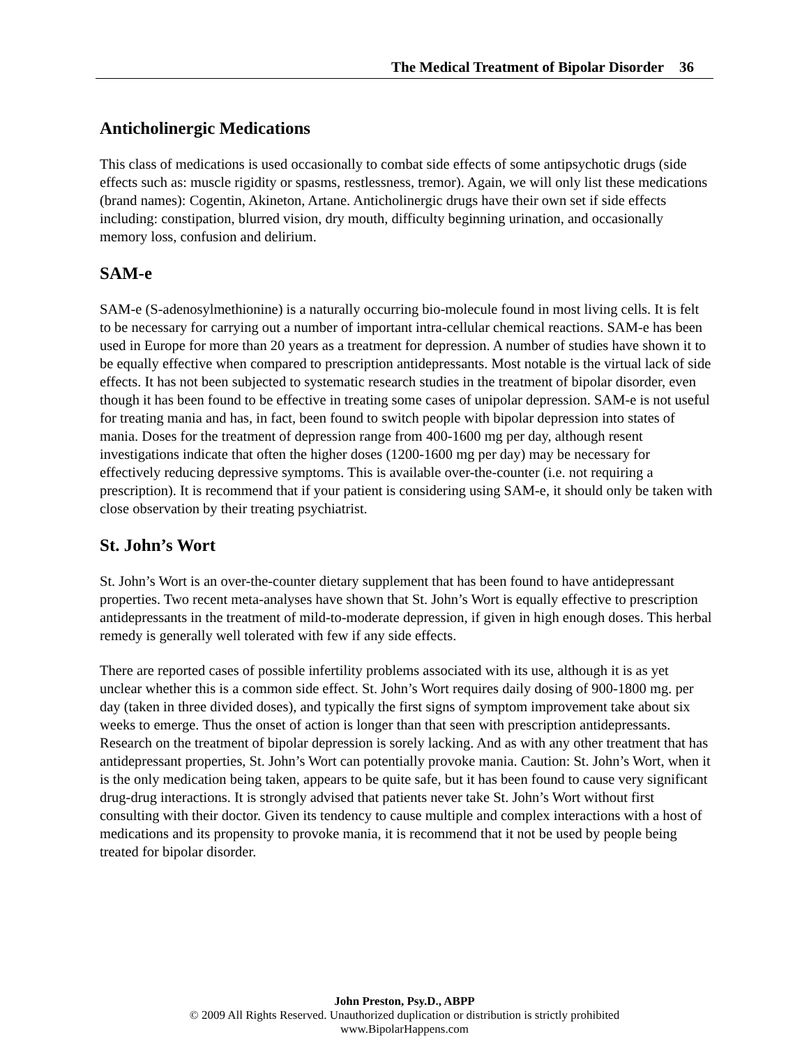The Medical Treatment of Bipolar Disorder 36
Anticholinergic Medications
This class of medications is used occasionally to combat side effects of some antipsychotic drugs (side effects such as: muscle rigidity or spasms, restlessness, tremor). Again, we will only list these medications (brand names): Cogentin, Akineton, Artane. Anticholinergic drugs have their own set if side effects including: constipation, blurred vision, dry mouth, difficulty beginning urination, and occasionally memory loss, confusion and delirium.
SAM-e
SAM-e (S-adenosylmethionine) is a naturally occurring bio-molecule found in most living cells. It is felt to be necessary for carrying out a number of important intra-cellular chemical reactions. SAM-e has been used in Europe for more than 20 years as a treatment for depression. A number of studies have shown it to be equally effective when compared to prescription antidepressants. Most notable is the virtual lack of side effects. It has not been subjected to systematic research studies in the treatment of bipolar disorder, even though it has been found to be effective in treating some cases of unipolar depression. SAM-e is not useful for treating mania and has, in fact, been found to switch people with bipolar depression into states of mania. Doses for the treatment of depression range from 400-1600 mg per day, although resent investigations indicate that often the higher doses (1200-1600 mg per day) may be necessary for effectively reducing depressive symptoms. This is available over-the-counter (i.e. not requiring a prescription). It is recommend that if your patient is considering using SAM-e, it should only be taken with close observation by their treating psychiatrist.
St. John’s Wort
St. John’s Wort is an over-the-counter dietary supplement that has been found to have antidepressant properties. Two recent meta-analyses have shown that St. John’s Wort is equally effective to prescription antidepressants in the treatment of mild-to-moderate depression, if given in high enough doses. This herbal remedy is generally well tolerated with few if any side effects.
There are reported cases of possible infertility problems associated with its use, although it is as yet unclear whether this is a common side effect. St. John’s Wort requires daily dosing of 900-1800 mg. per day (taken in three divided doses), and typically the first signs of symptom improvement take about six weeks to emerge. Thus the onset of action is longer than that seen with prescription antidepressants. Research on the treatment of bipolar depression is sorely lacking. And as with any other treatment that has antidepressant properties, St. John’s Wort can potentially provoke mania. Caution: St. John’s Wort, when it is the only medication being taken, appears to be quite safe, but it has been found to cause very significant drug-drug interactions. It is strongly advised that patients never take St. John’s Wort without first consulting with their doctor. Given its tendency to cause multiple and complex interactions with a host of medications and its propensity to provoke mania, it is recommend that it not be used by people being treated for bipolar disorder.
John Preston, Psy.D., ABPP
© 2009 All Rights Reserved. Unauthorized duplication or distribution is strictly prohibited
www.BipolarHappens.com